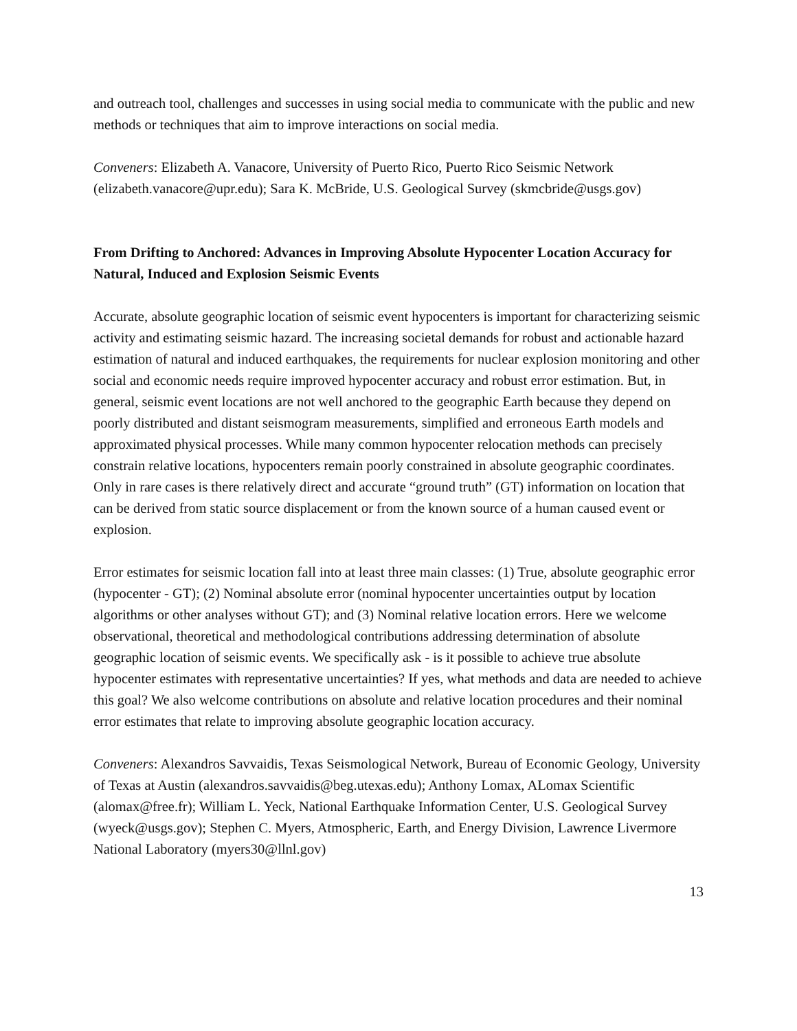and outreach tool, challenges and successes in using social media to communicate with the public and new methods or techniques that aim to improve interactions on social media.
Conveners: Elizabeth A. Vanacore, University of Puerto Rico, Puerto Rico Seismic Network (elizabeth.vanacore@upr.edu); Sara K. McBride, U.S. Geological Survey (skmcbride@usgs.gov)
From Drifting to Anchored: Advances in Improving Absolute Hypocenter Location Accuracy for Natural, Induced and Explosion Seismic Events
Accurate, absolute geographic location of seismic event hypocenters is important for characterizing seismic activity and estimating seismic hazard. The increasing societal demands for robust and actionable hazard estimation of natural and induced earthquakes, the requirements for nuclear explosion monitoring and other social and economic needs require improved hypocenter accuracy and robust error estimation. But, in general, seismic event locations are not well anchored to the geographic Earth because they depend on poorly distributed and distant seismogram measurements, simplified and erroneous Earth models and approximated physical processes. While many common hypocenter relocation methods can precisely constrain relative locations, hypocenters remain poorly constrained in absolute geographic coordinates. Only in rare cases is there relatively direct and accurate “ground truth” (GT) information on location that can be derived from static source displacement or from the known source of a human caused event or explosion.
Error estimates for seismic location fall into at least three main classes: (1) True, absolute geographic error (hypocenter - GT); (2) Nominal absolute error (nominal hypocenter uncertainties output by location algorithms or other analyses without GT); and (3) Nominal relative location errors. Here we welcome observational, theoretical and methodological contributions addressing determination of absolute geographic location of seismic events. We specifically ask - is it possible to achieve true absolute hypocenter estimates with representative uncertainties? If yes, what methods and data are needed to achieve this goal? We also welcome contributions on absolute and relative location procedures and their nominal error estimates that relate to improving absolute geographic location accuracy.
Conveners: Alexandros Savvaidis, Texas Seismological Network, Bureau of Economic Geology, University of Texas at Austin (alexandros.savvaidis@beg.utexas.edu); Anthony Lomax, ALomax Scientific (alomax@free.fr); William L. Yeck, National Earthquake Information Center, U.S. Geological Survey (wyeck@usgs.gov); Stephen C. Myers, Atmospheric, Earth, and Energy Division, Lawrence Livermore National Laboratory (myers30@llnl.gov)
13